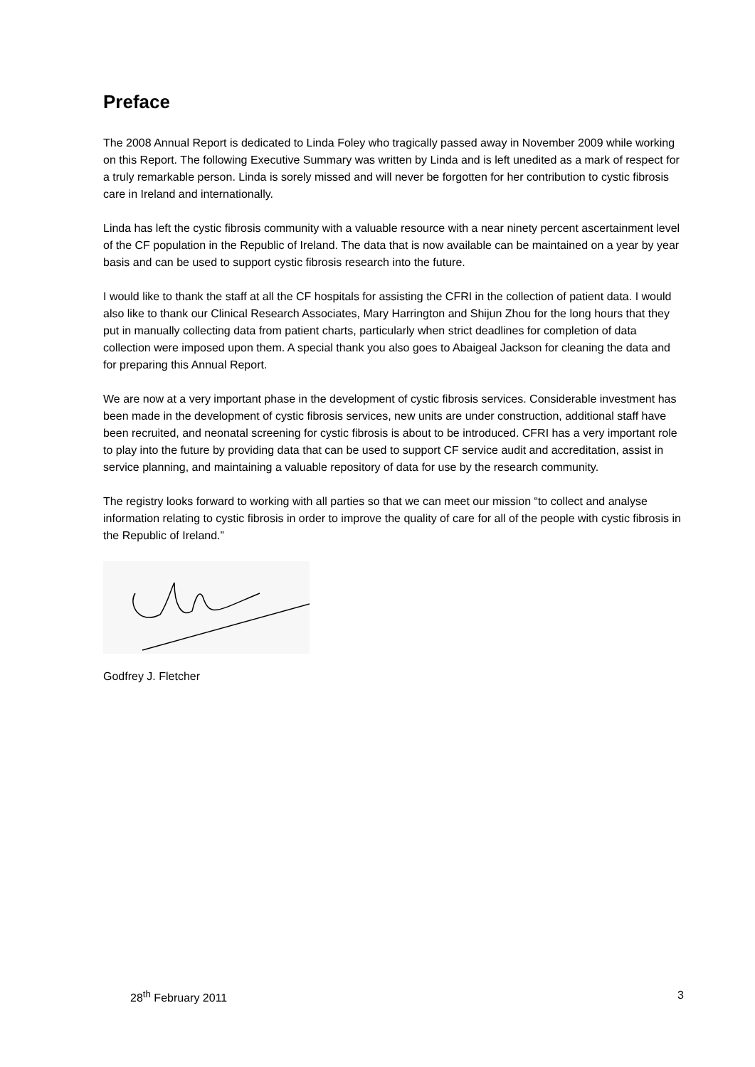Preface
The 2008 Annual Report is dedicated to Linda Foley who tragically passed away in November 2009 while working on this Report. The following Executive Summary was written by Linda and is left unedited as a mark of respect for a truly remarkable person. Linda is sorely missed and will never be forgotten for her contribution to cystic fibrosis care in Ireland and internationally.
Linda has left the cystic fibrosis community with a valuable resource with a near ninety percent ascertainment level of the CF population in the Republic of Ireland. The data that is now available can be maintained on a year by year basis and can be used to support cystic fibrosis research into the future.
I would like to thank the staff at all the CF hospitals for assisting the CFRI in the collection of patient data. I would also like to thank our Clinical Research Associates, Mary Harrington and Shijun Zhou for the long hours that they put in manually collecting data from patient charts, particularly when strict deadlines for completion of data collection were imposed upon them. A special thank you also goes to Abaigeal Jackson for cleaning the data and for preparing this Annual Report.
We are now at a very important phase in the development of cystic fibrosis services. Considerable investment has been made in the development of cystic fibrosis services, new units are under construction, additional staff have been recruited, and neonatal screening for cystic fibrosis is about to be introduced. CFRI has a very important role to play into the future by providing data that can be used to support CF service audit and accreditation, assist in service planning, and maintaining a valuable repository of data for use by the research community.
The registry looks forward to working with all parties so that we can meet our mission “to collect and analyse information relating to cystic fibrosis in order to improve the quality of care for all of the people with cystic fibrosis in the Republic of Ireland.”
Godfrey J. Fletcher
28<sup>th</sup> February 2011 3